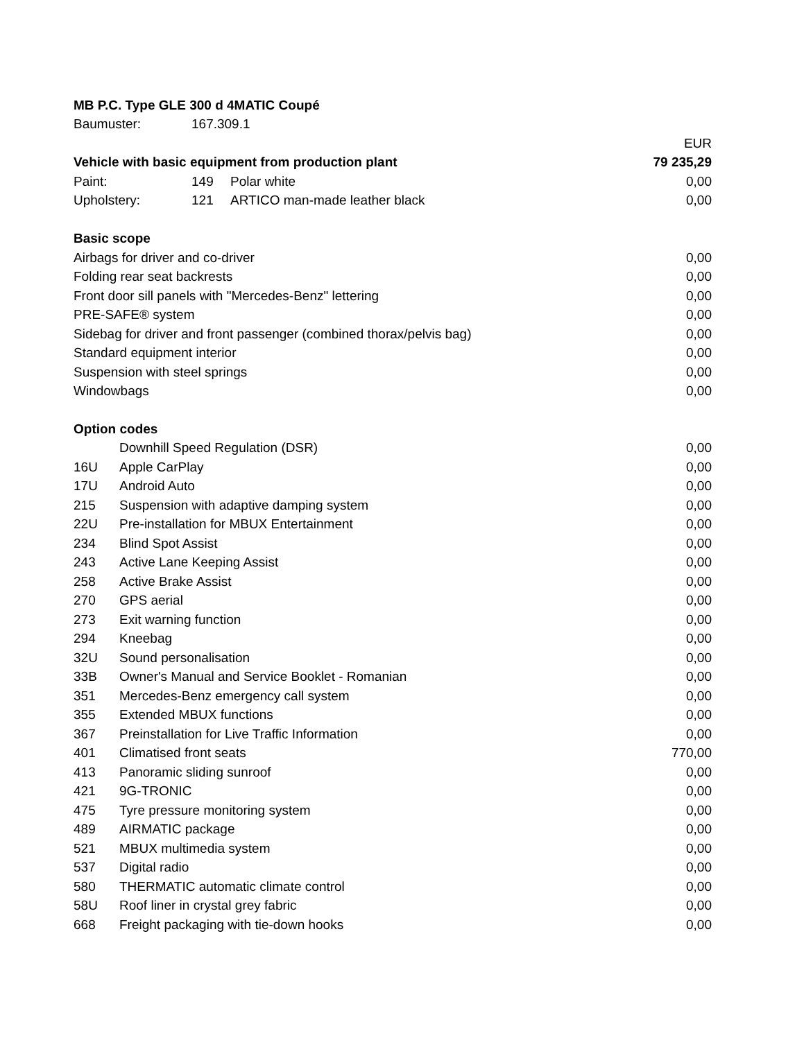| MB P.C. Type GLE 300 d 4MATIC Coupé | | | |
| Baumuster: | 167.309.1 | | |
| | | | EUR |
| Vehicle with basic equipment from production plant | | | 79 235,29 |
| Paint: | 149 | Polar white | 0,00 |
| Upholstery: | 121 | ARTICO man-made leather black | 0,00 |
| Basic scope | | | |
| Airbags for driver and co-driver | | | 0,00 |
| Folding rear seat backrests | | | 0,00 |
| Front door sill panels with "Mercedes-Benz" lettering | | | 0,00 |
| PRE-SAFE® system | | | 0,00 |
| Sidebag for driver and front passenger (combined thorax/pelvis bag) | | | 0,00 |
| Standard equipment interior | | | 0,00 |
| Suspension with steel springs | | | 0,00 |
| Windowbags | | | 0,00 |
| Option codes | | |
| | Downhill Speed Regulation (DSR) | 0,00 |
| 16U | Apple CarPlay | 0,00 |
| 17U | Android Auto | 0,00 |
| 215 | Suspension with adaptive damping system | 0,00 |
| 22U | Pre-installation for MBUX Entertainment | 0,00 |
| 234 | Blind Spot Assist | 0,00 |
| 243 | Active Lane Keeping Assist | 0,00 |
| 258 | Active Brake Assist | 0,00 |
| 270 | GPS aerial | 0,00 |
| 273 | Exit warning function | 0,00 |
| 294 | Kneebag | 0,00 |
| 32U | Sound personalisation | 0,00 |
| 33B | Owner's Manual and Service Booklet - Romanian | 0,00 |
| 351 | Mercedes-Benz emergency call system | 0,00 |
| 355 | Extended MBUX functions | 0,00 |
| 367 | Preinstallation for Live Traffic Information | 0,00 |
| 401 | Climatised front seats | 770,00 |
| 413 | Panoramic sliding sunroof | 0,00 |
| 421 | 9G-TRONIC | 0,00 |
| 475 | Tyre pressure monitoring system | 0,00 |
| 489 | AIRMATIC package | 0,00 |
| 521 | MBUX multimedia system | 0,00 |
| 537 | Digital radio | 0,00 |
| 580 | THERMATIC automatic climate control | 0,00 |
| 58U | Roof liner in crystal grey fabric | 0,00 |
| 668 | Freight packaging with tie-down hooks | 0,00 |